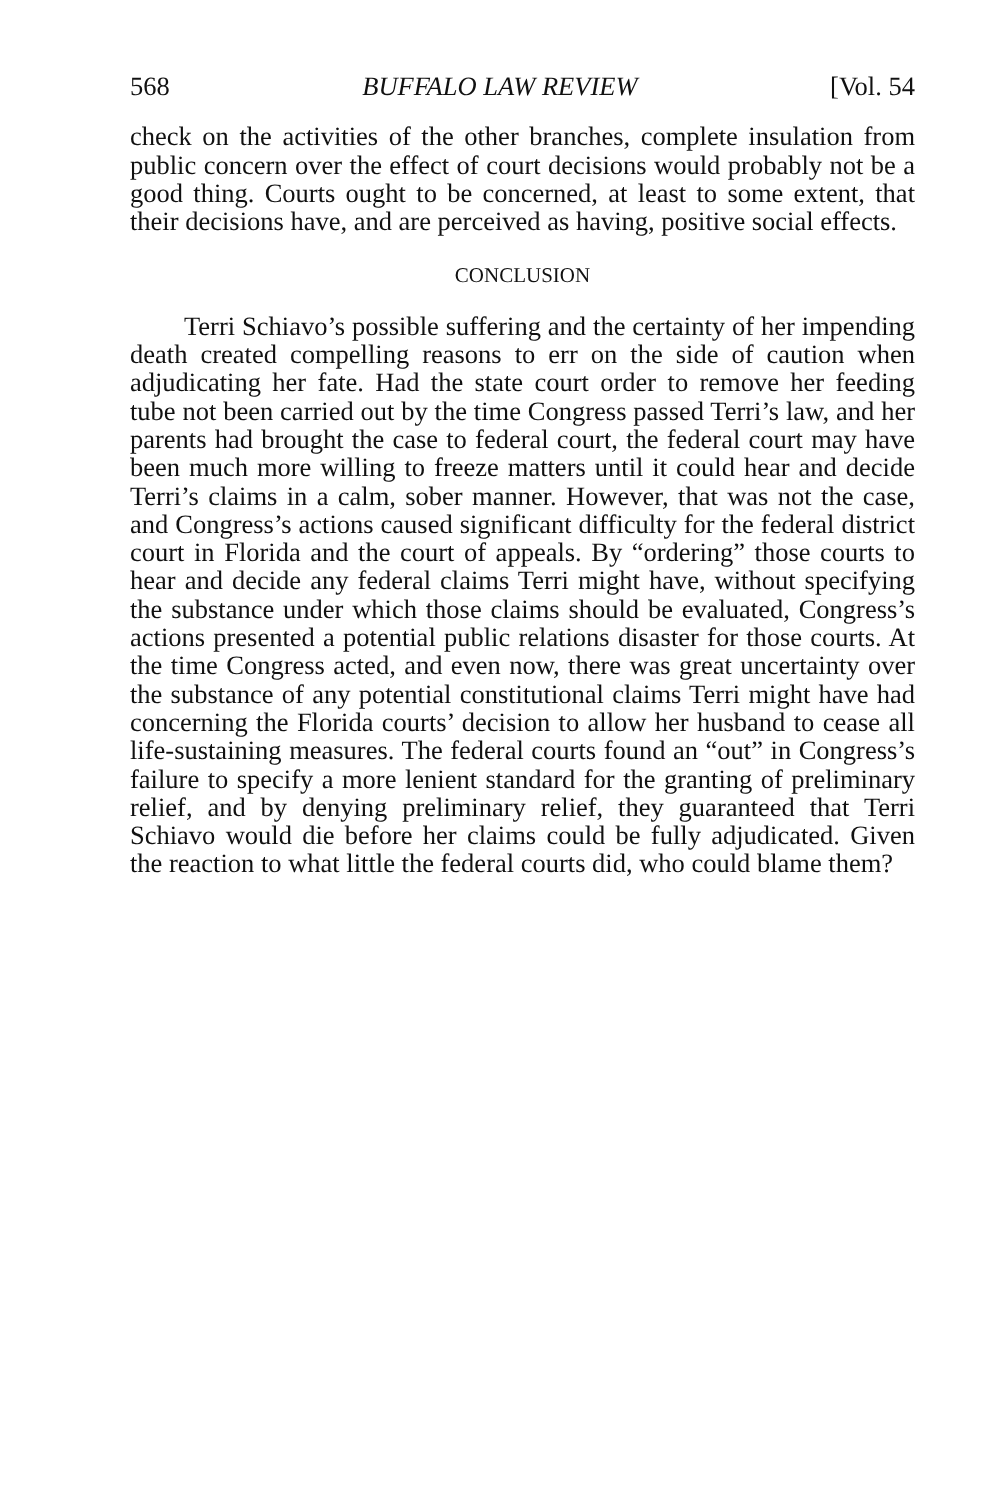568 BUFFALO LAW REVIEW [Vol. 54
check on the activities of the other branches, complete insulation from public concern over the effect of court decisions would probably not be a good thing. Courts ought to be concerned, at least to some extent, that their decisions have, and are perceived as having, positive social effects.
CONCLUSION
Terri Schiavo’s possible suffering and the certainty of her impending death created compelling reasons to err on the side of caution when adjudicating her fate. Had the state court order to remove her feeding tube not been carried out by the time Congress passed Terri’s law, and her parents had brought the case to federal court, the federal court may have been much more willing to freeze matters until it could hear and decide Terri’s claims in a calm, sober manner. However, that was not the case, and Congress’s actions caused significant difficulty for the federal district court in Florida and the court of appeals. By “ordering” those courts to hear and decide any federal claims Terri might have, without specifying the substance under which those claims should be evaluated, Congress’s actions presented a potential public relations disaster for those courts. At the time Congress acted, and even now, there was great uncertainty over the substance of any potential constitutional claims Terri might have had concerning the Florida courts’ decision to allow her husband to cease all life-sustaining measures. The federal courts found an “out” in Congress’s failure to specify a more lenient standard for the granting of preliminary relief, and by denying preliminary relief, they guaranteed that Terri Schiavo would die before her claims could be fully adjudicated. Given the reaction to what little the federal courts did, who could blame them?